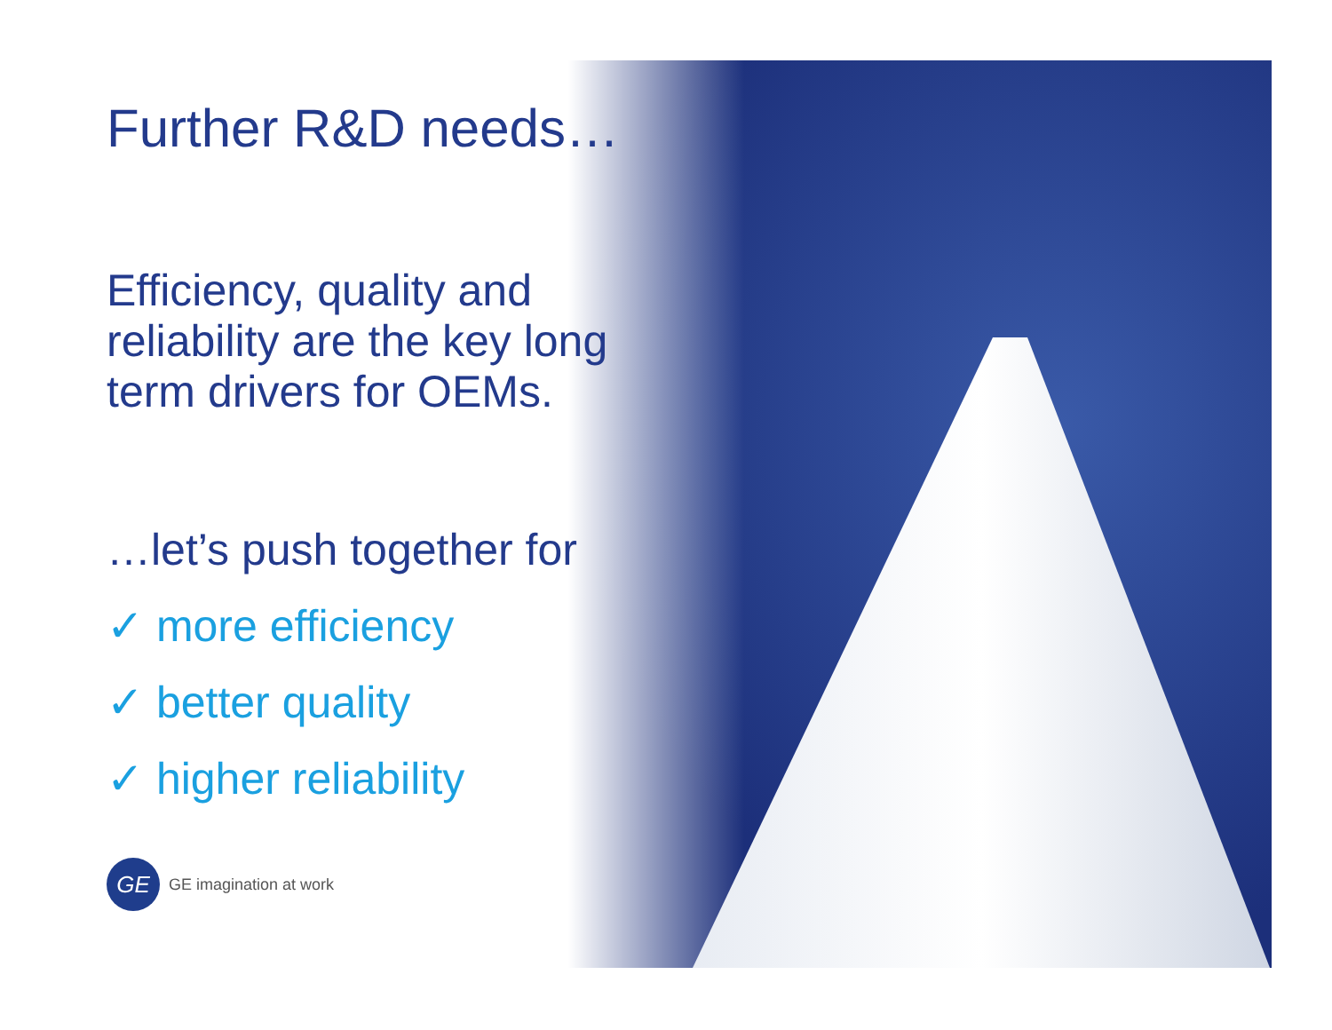Further R&D needs…
Efficiency, quality and reliability are the key long term drivers for OEMs.
…let’s push together for
✓ more efficiency
✓ better quality
✓ higher reliability
GE
GE imagination at work